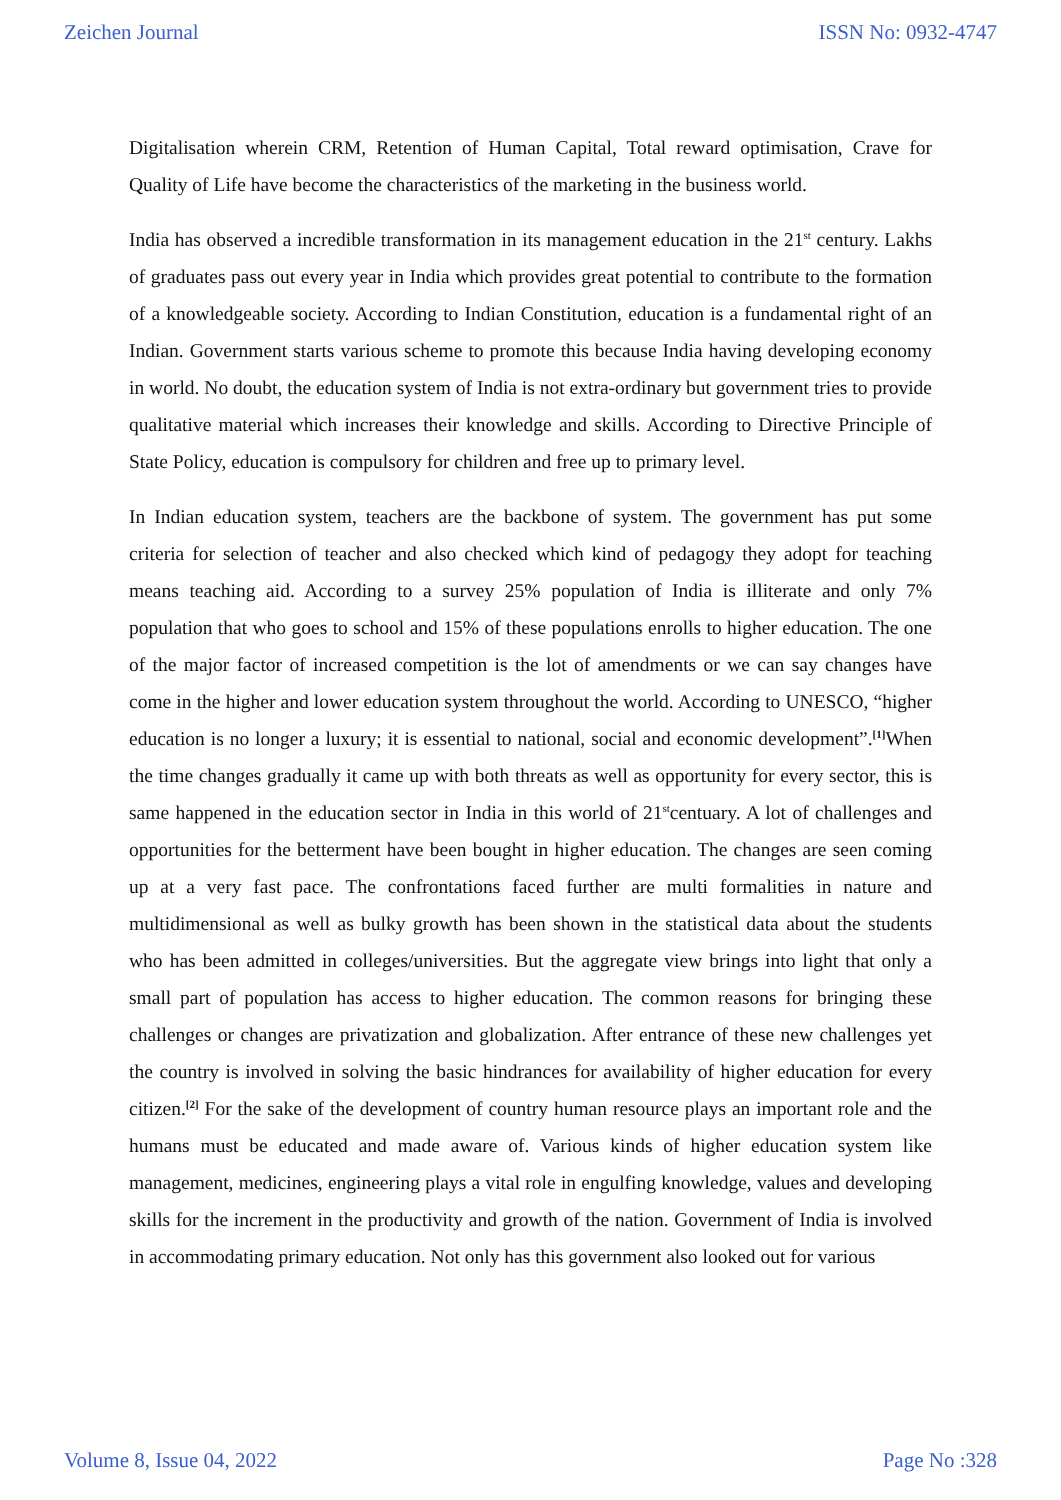Zeichen Journal ISSN No: 0932-4747
Digitalisation wherein CRM, Retention of Human Capital, Total reward optimisation, Crave for Quality of Life have become the characteristics of the marketing in the business world.
India has observed a incredible transformation in its management education in the 21<sup>st</sup> century. Lakhs of graduates pass out every year in India which provides great potential to contribute to the formation of a knowledgeable society. According to Indian Constitution, education is a fundamental right of an Indian. Government starts various scheme to promote this because India having developing economy in world. No doubt, the education system of India is not extra-ordinary but government tries to provide qualitative material which increases their knowledge and skills. According to Directive Principle of State Policy, education is compulsory for children and free up to primary level.
In Indian education system, teachers are the backbone of system. The government has put some criteria for selection of teacher and also checked which kind of pedagogy they adopt for teaching means teaching aid. According to a survey 25% population of India is illiterate and only 7% population that who goes to school and 15% of these populations enrolls to higher education. The one of the major factor of increased competition is the lot of amendments or we can say changes have come in the higher and lower education system throughout the world. According to UNESCO, “higher education is no longer a luxury; it is essential to national, social and economic development”.<sup>[1]</sup>When the time changes gradually it came up with both threats as well as opportunity for every sector, this is same happened in the education sector in India in this world of 21<sup>st</sup>centuary. A lot of challenges and opportunities for the betterment have been bought in higher education. The changes are seen coming up at a very fast pace. The confrontations faced further are multi formalities in nature and multidimensional as well as bulky growth has been shown in the statistical data about the students who has been admitted in colleges/universities. But the aggregate view brings into light that only a small part of population has access to higher education. The common reasons for bringing these challenges or changes are privatization and globalization. After entrance of these new challenges yet the country is involved in solving the basic hindrances for availability of higher education for every citizen.<sup>[2]</sup> For the sake of the development of country human resource plays an important role and the humans must be educated and made aware of. Various kinds of higher education system like management, medicines, engineering plays a vital role in engulfing knowledge, values and developing skills for the increment in the productivity and growth of the nation. Government of India is involved in accommodating primary education. Not only has this government also looked out for various
Volume 8, Issue 04, 2022 Page No :328